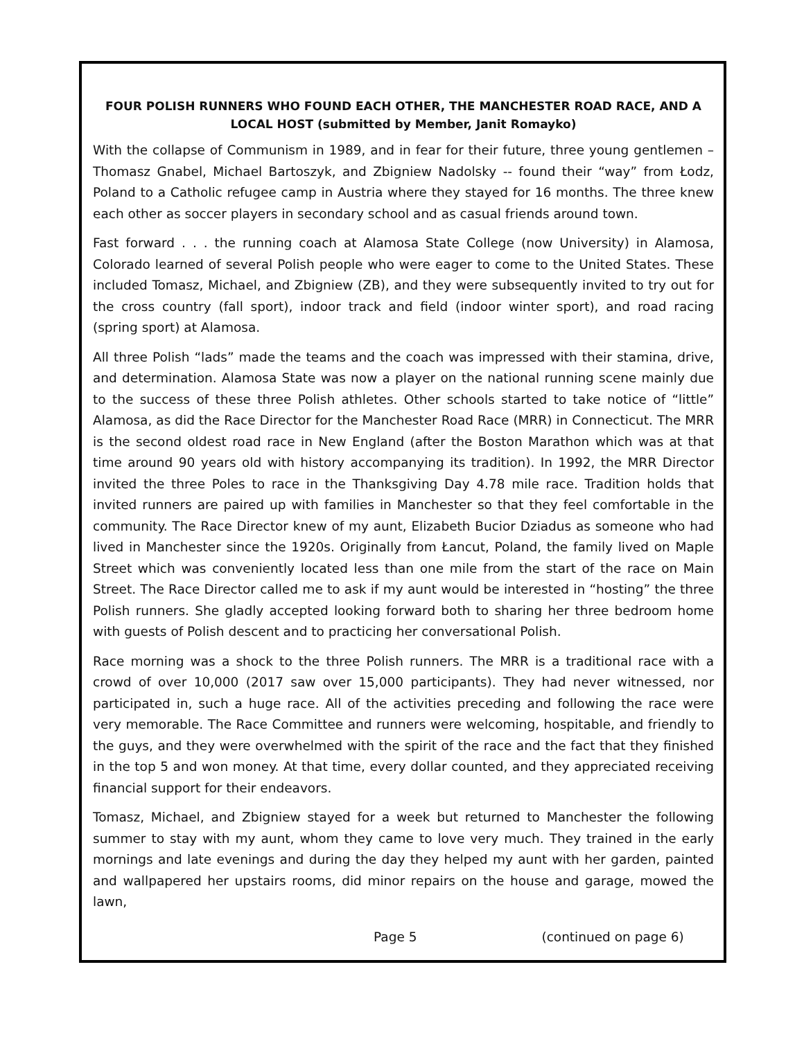FOUR POLISH RUNNERS WHO FOUND EACH OTHER, THE MANCHESTER ROAD RACE, AND A LOCAL HOST (submitted by Member, Janit Romayko)
With the collapse of Communism in 1989, and in fear for their future, three young gentlemen – Thomasz Gnabel, Michael Bartoszyk, and Zbigniew Nadolsky -- found their “way” from Łodz, Poland to a Catholic refugee camp in Austria where they stayed for 16 months. The three knew each other as soccer players in secondary school and as casual friends around town.
Fast forward . . . the running coach at Alamosa State College (now University) in Alamosa, Colorado learned of several Polish people who were eager to come to the United States. These included Tomasz, Michael, and Zbigniew (ZB), and they were subsequently invited to try out for the cross country (fall sport), indoor track and field (indoor winter sport), and road racing (spring sport) at Alamosa.
All three Polish “lads” made the teams and the coach was impressed with their stamina, drive, and determination. Alamosa State was now a player on the national running scene mainly due to the success of these three Polish athletes. Other schools started to take notice of “little” Alamosa, as did the Race Director for the Manchester Road Race (MRR) in Connecticut. The MRR is the second oldest road race in New England (after the Boston Marathon which was at that time around 90 years old with history accompanying its tradition). In 1992, the MRR Director invited the three Poles to race in the Thanksgiving Day 4.78 mile race. Tradition holds that invited runners are paired up with families in Manchester so that they feel comfortable in the community. The Race Director knew of my aunt, Elizabeth Bucior Dziadus as someone who had lived in Manchester since the 1920s. Originally from Łancut, Poland, the family lived on Maple Street which was conveniently located less than one mile from the start of the race on Main Street. The Race Director called me to ask if my aunt would be interested in “hosting” the three Polish runners. She gladly accepted looking forward both to sharing her three bedroom home with guests of Polish descent and to practicing her conversational Polish.
Race morning was a shock to the three Polish runners. The MRR is a traditional race with a crowd of over 10,000 (2017 saw over 15,000 participants). They had never witnessed, nor participated in, such a huge race. All of the activities preceding and following the race were very memorable. The Race Committee and runners were welcoming, hospitable, and friendly to the guys, and they were overwhelmed with the spirit of the race and the fact that they finished in the top 5 and won money. At that time, every dollar counted, and they appreciated receiving financial support for their endeavors.
Tomasz, Michael, and Zbigniew stayed for a week but returned to Manchester the following summer to stay with my aunt, whom they came to love very much. They trained in the early mornings and late evenings and during the day they helped my aunt with her garden, painted and wallpapered her upstairs rooms, did minor repairs on the house and garage, mowed the lawn,
Page 5 (continued on page 6)